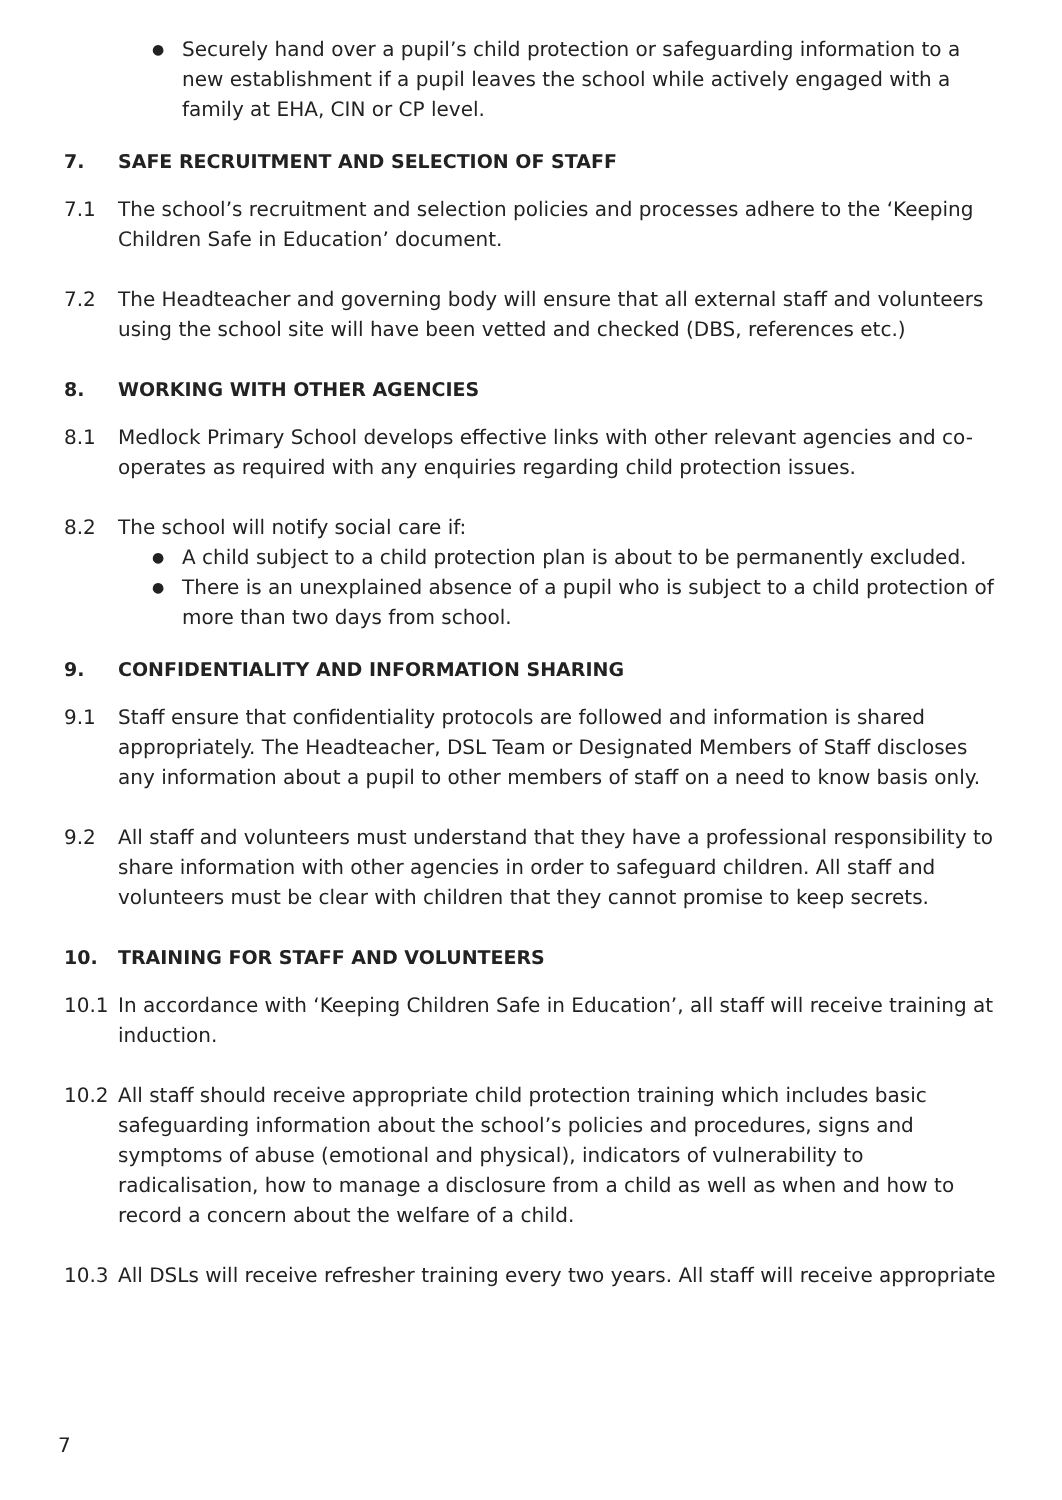● Securely hand over a pupil’s child protection or safeguarding information to a new establishment if a pupil leaves the school while actively engaged with a family at EHA, CIN or CP level.
7. SAFE RECRUITMENT AND SELECTION OF STAFF
7.1 The school’s recruitment and selection policies and processes adhere to the ‘Keeping Children Safe in Education’ document.
7.2 The Headteacher and governing body will ensure that all external staff and volunteers using the school site will have been vetted and checked (DBS, references etc.)
8. WORKING WITH OTHER AGENCIES
8.1 Medlock Primary School develops effective links with other relevant agencies and co-operates as required with any enquiries regarding child protection issues.
8.2 The school will notify social care if:
● A child subject to a child protection plan is about to be permanently excluded.
● There is an unexplained absence of a pupil who is subject to a child protection of more than two days from school.
9. CONFIDENTIALITY AND INFORMATION SHARING
9.1 Staff ensure that confidentiality protocols are followed and information is shared appropriately. The Headteacher, DSL Team or Designated Members of Staff discloses any information about a pupil to other members of staff on a need to know basis only.
9.2 All staff and volunteers must understand that they have a professional responsibility to share information with other agencies in order to safeguard children. All staff and volunteers must be clear with children that they cannot promise to keep secrets.
10. TRAINING FOR STAFF AND VOLUNTEERS
10.1 In accordance with ‘Keeping Children Safe in Education’, all staff will receive training at induction.
10.2 All staff should receive appropriate child protection training which includes basic safeguarding information about the school’s policies and procedures, signs and symptoms of abuse (emotional and physical), indicators of vulnerability to radicalisation, how to manage a disclosure from a child as well as when and how to record a concern about the welfare of a child.
10.3 All DSLs will receive refresher training every two years. All staff will receive appropriate
7